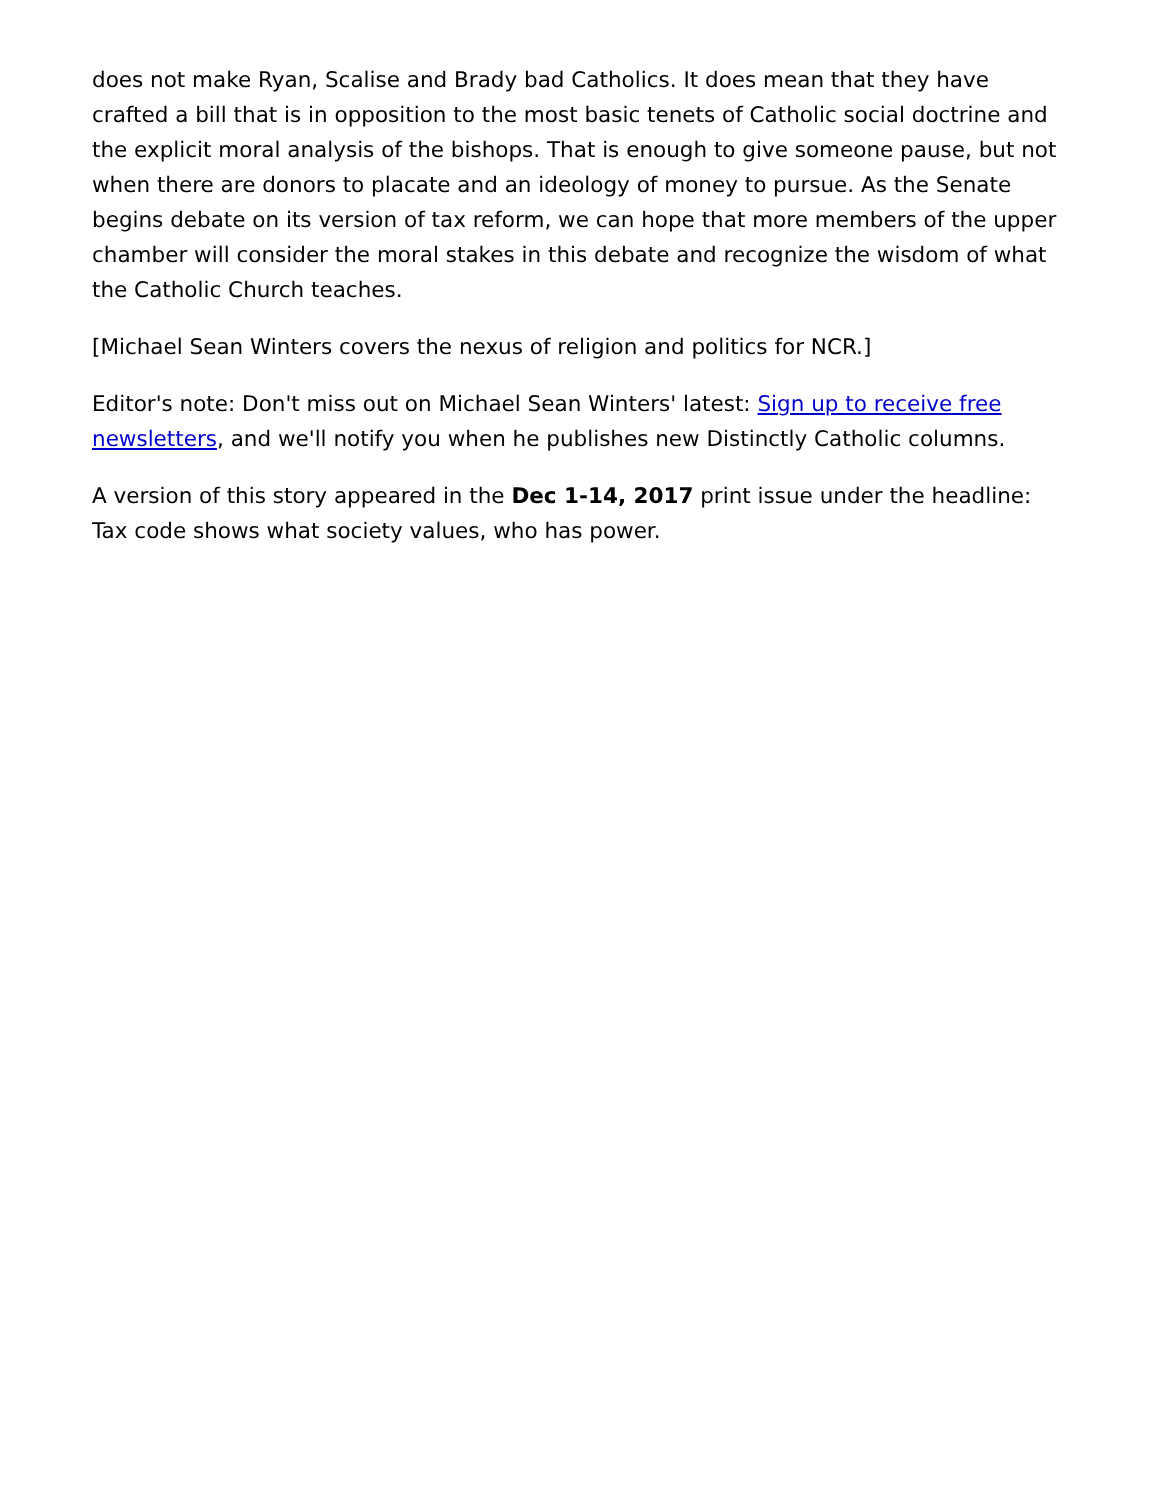does not make Ryan, Scalise and Brady bad Catholics. It does mean that they have crafted a bill that is in opposition to the most basic tenets of Catholic social doctrine and the explicit moral analysis of the bishops. That is enough to give someone pause, but not when there are donors to placate and an ideology of money to pursue. As the Senate begins debate on its version of tax reform, we can hope that more members of the upper chamber will consider the moral stakes in this debate and recognize the wisdom of what the Catholic Church teaches.
[Michael Sean Winters covers the nexus of religion and politics for NCR.]
Editor's note: Don't miss out on Michael Sean Winters' latest: Sign up to receive free newsletters, and we'll notify you when he publishes new Distinctly Catholic columns.
A version of this story appeared in the Dec 1-14, 2017 print issue under the headline: Tax code shows what society values, who has power.